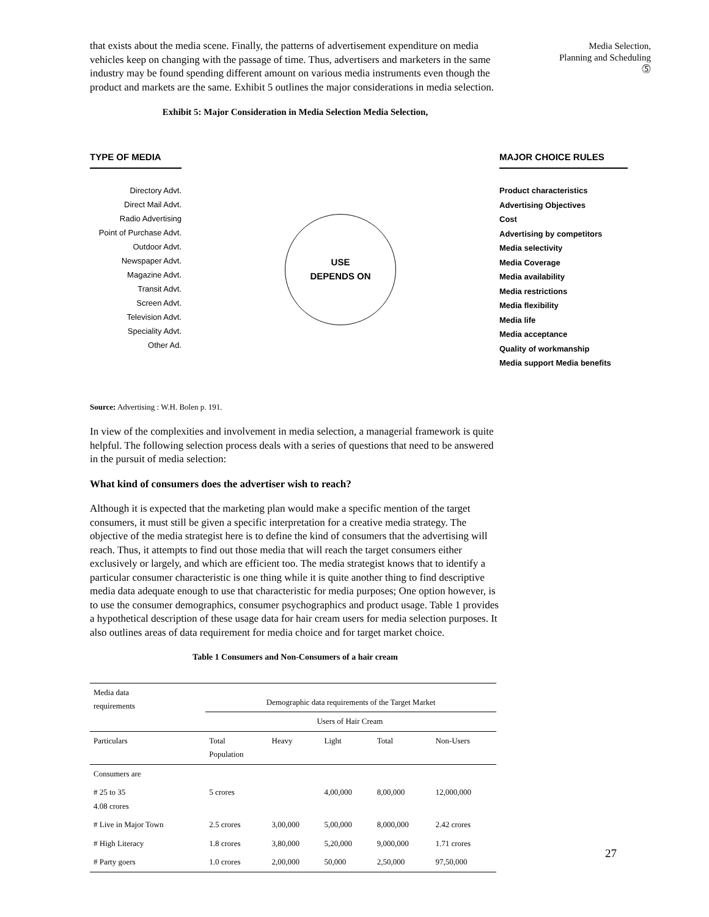Media Selection,
Planning and Scheduling
⓹
that exists about the media scene. Finally, the patterns of advertisement expenditure on media vehicles keep on changing with the passage of time. Thus, advertisers and marketers in the same industry may be found spending different amount on various media instruments even though the product and markets are the same. Exhibit 5 outlines the major considerations in media selection.
Exhibit 5: Major Consideration in Media Selection Media Selection,
TYPE OF MEDIA
Directory Advt.
Direct Mail Advt.
Radio Advertising
Point of Purchase Advt.
Outdoor Advt.
Newspaper Advt.
Magazine Advt.
Transit Advt.
Screen Advt.
Television Advt.
Speciality Advt.
Other Ad.
USE
DEPENDS ON
MAJOR CHOICE RULES
Product characteristics
Advertising Objectives
Cost
Advertising by competitors
Media selectivity
Media Coverage
Media availability
Media restrictions
Media flexibility
Media life
Media acceptance
Quality of workmanship
Media support Media benefits
Source: Advertising : W.H. Bolen p. 191.
In view of the complexities and involvement in media selection, a managerial framework is quite helpful. The following selection process deals with a series of questions that need to be answered in the pursuit of media selection:
What kind of consumers does the advertiser wish to reach?
Although it is expected that the marketing plan would make a specific mention of the target consumers, it must still be given a specific interpretation for a creative media strategy. The objective of the media strategist here is to define the kind of consumers that the advertising will reach. Thus, it attempts to find out those media that will reach the target consumers either exclusively or largely, and which are efficient too. The media strategist knows that to identify a particular consumer characteristic is one thing while it is quite another thing to find descriptive media data adequate enough to use that characteristic for media purposes; One option however, is to use the consumer demographics, consumer psychographics and product usage. Table 1 provides a hypothetical description of these usage data for hair cream users for media selection purposes. It also outlines areas of data requirement for media choice and for target market choice.
Table 1 Consumers and Non-Consumers of a hair cream
| Media data requirements | Demographic data requirements of the Target Market | | | | |
| --- | --- | --- | --- | --- | --- |
| | | Users of Hair Cream | | | |
| Particulars | Total Population | Heavy | Light | Total | Non-Users |
| Consumers are | | | | | |
| # 25 to 35 4.08 crores | 5 crores | | 4,00,000 | 8,00,000 | 12,000,000 |
| # Live in Major Town | 2.5 crores | 3,00,000 | 5,00,000 | 8,000,000 | 2.42 crores |
| # High Literacy | 1.8 crores | 3,80,000 | 5,20,000 | 9,000,000 | 1.71 crores |
| # Party goers | 1.0 crores | 2,00,000 | 50,000 | 2,50,000 | 97,50,000 |
27